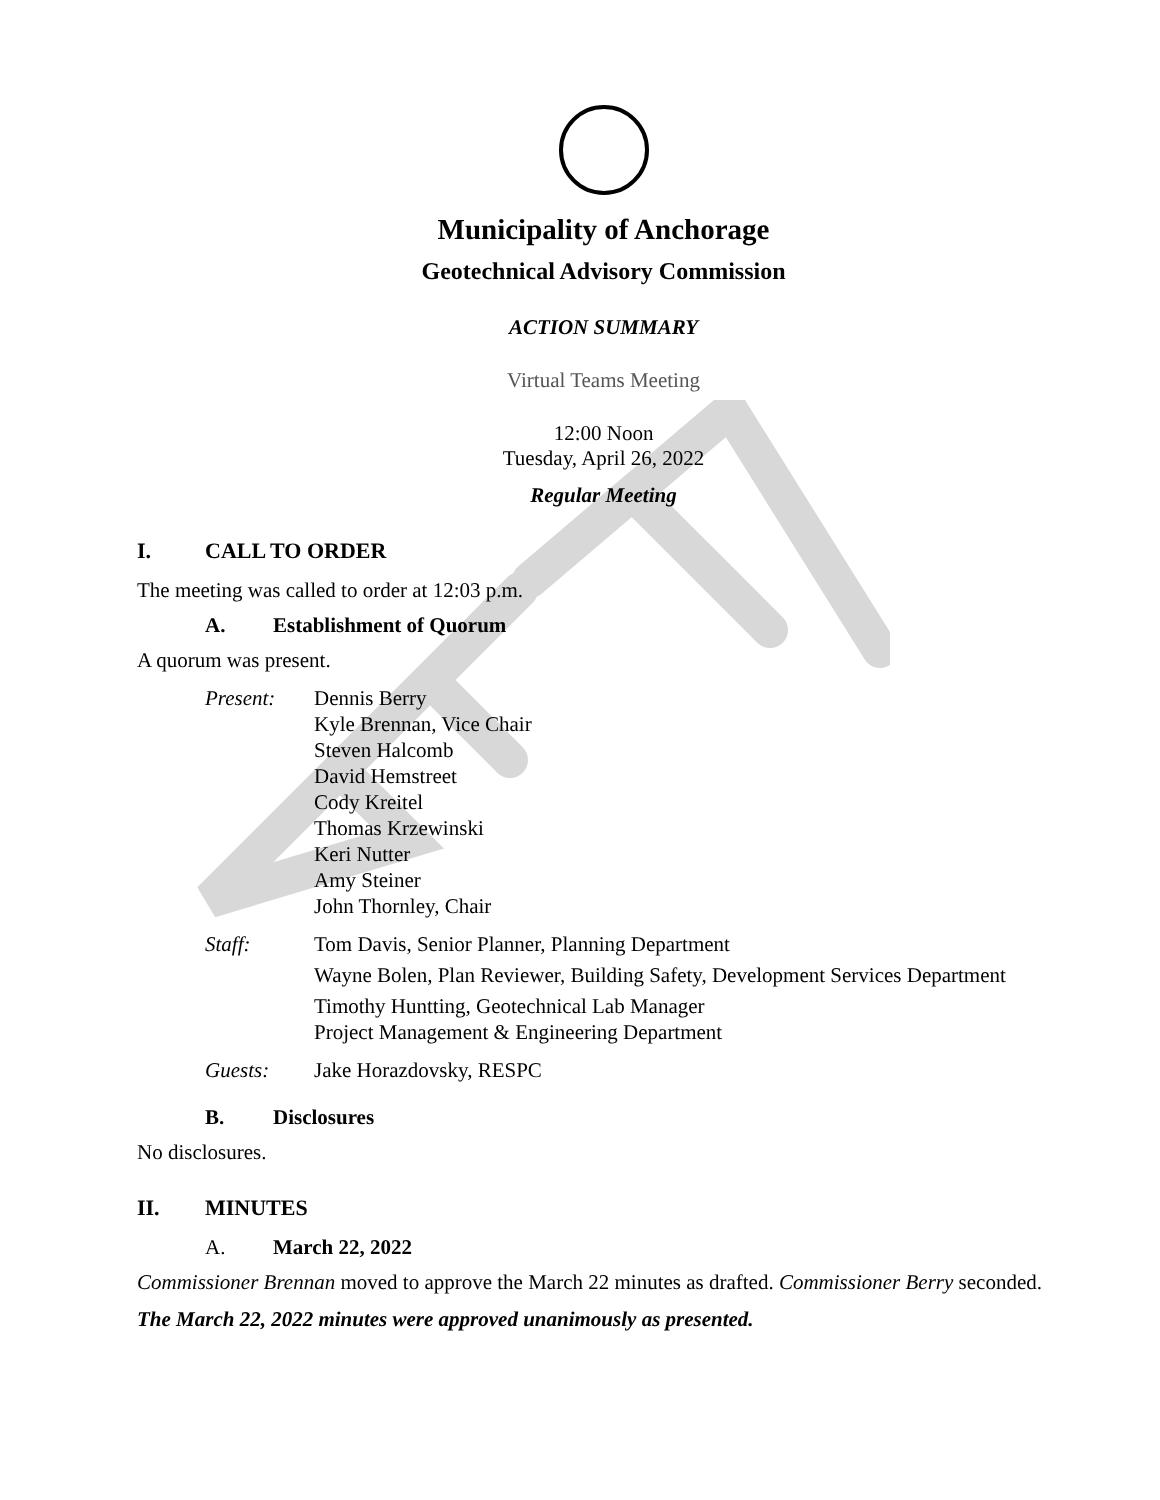Municipality of Anchorage
Geotechnical Advisory Commission
ACTION SUMMARY
Virtual Teams Meeting
12:00 Noon
Tuesday, April 26, 2022
Regular Meeting
I. CALL TO ORDER
The meeting was called to order at 12:03 p.m.
A. Establishment of Quorum
A quorum was present.
Present: Dennis Berry
Kyle Brennan, Vice Chair
Steven Halcomb
David Hemstreet
Cody Kreitel
Thomas Krzewinski
Keri Nutter
Amy Steiner
John Thornley, Chair
Staff: Tom Davis, Senior Planner, Planning Department
Wayne Bolen, Plan Reviewer, Building Safety, Development Services Department
Timothy Huntting, Geotechnical Lab Manager
Project Management & Engineering Department
Guests: Jake Horazdovsky, RESPC
B. Disclosures
No disclosures.
II. MINUTES
A. March 22, 2022
Commissioner Brennan moved to approve the March 22 minutes as drafted. Commissioner Berry seconded.
The March 22, 2022 minutes were approved unanimously as presented.